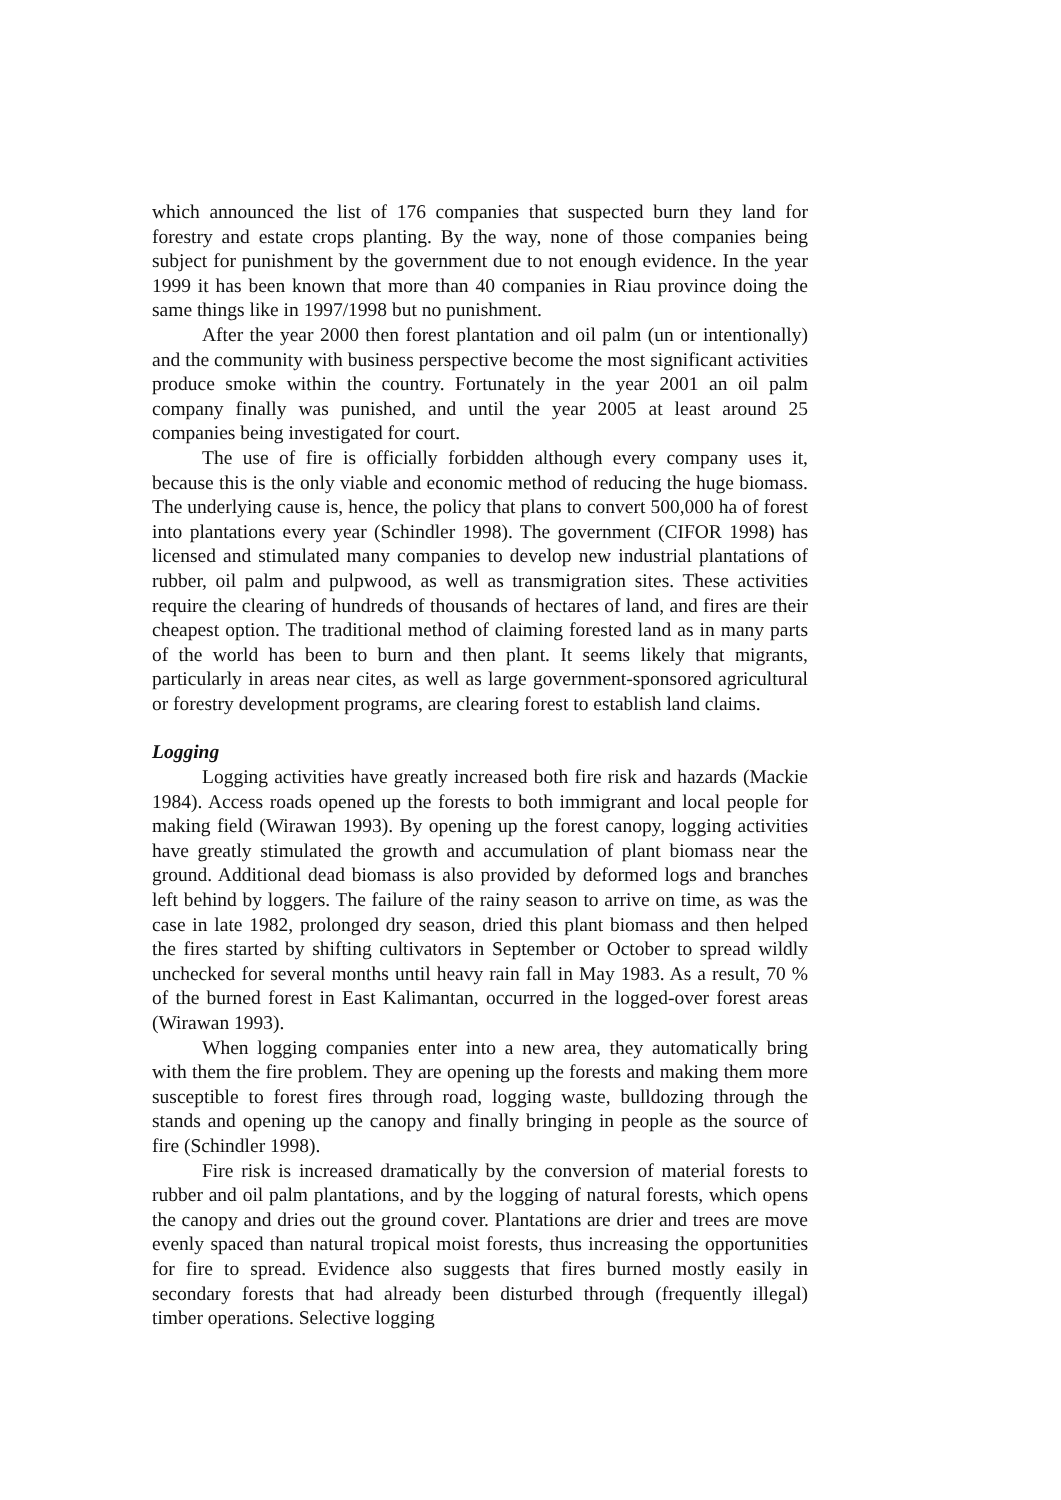which announced the list of 176 companies that suspected burn they land for forestry and estate crops planting. By the way, none of those companies being subject for punishment by the government due to not enough evidence. In the year 1999 it has been known that more than 40 companies in Riau province doing the same things like in 1997/1998 but no punishment.
After the year 2000 then forest plantation and oil palm (un or intentionally) and the community with business perspective become the most significant activities produce smoke within the country. Fortunately in the year 2001 an oil palm company finally was punished, and until the year 2005 at least around 25 companies being investigated for court.
The use of fire is officially forbidden although every company uses it, because this is the only viable and economic method of reducing the huge biomass. The underlying cause is, hence, the policy that plans to convert 500,000 ha of forest into plantations every year (Schindler 1998). The government (CIFOR 1998) has licensed and stimulated many companies to develop new industrial plantations of rubber, oil palm and pulpwood, as well as transmigration sites. These activities require the clearing of hundreds of thousands of hectares of land, and fires are their cheapest option. The traditional method of claiming forested land as in many parts of the world has been to burn and then plant. It seems likely that migrants, particularly in areas near cites, as well as large government-sponsored agricultural or forestry development programs, are clearing forest to establish land claims.
Logging
Logging activities have greatly increased both fire risk and hazards (Mackie 1984). Access roads opened up the forests to both immigrant and local people for making field (Wirawan 1993). By opening up the forest canopy, logging activities have greatly stimulated the growth and accumulation of plant biomass near the ground. Additional dead biomass is also provided by deformed logs and branches left behind by loggers. The failure of the rainy season to arrive on time, as was the case in late 1982, prolonged dry season, dried this plant biomass and then helped the fires started by shifting cultivators in September or October to spread wildly unchecked for several months until heavy rain fall in May 1983. As a result, 70 % of the burned forest in East Kalimantan, occurred in the logged-over forest areas (Wirawan 1993).
When logging companies enter into a new area, they automatically bring with them the fire problem. They are opening up the forests and making them more susceptible to forest fires through road, logging waste, bulldozing through the stands and opening up the canopy and finally bringing in people as the source of fire (Schindler 1998).
Fire risk is increased dramatically by the conversion of material forests to rubber and oil palm plantations, and by the logging of natural forests, which opens the canopy and dries out the ground cover. Plantations are drier and trees are move evenly spaced than natural tropical moist forests, thus increasing the opportunities for fire to spread. Evidence also suggests that fires burned mostly easily in secondary forests that had already been disturbed through (frequently illegal) timber operations. Selective logging